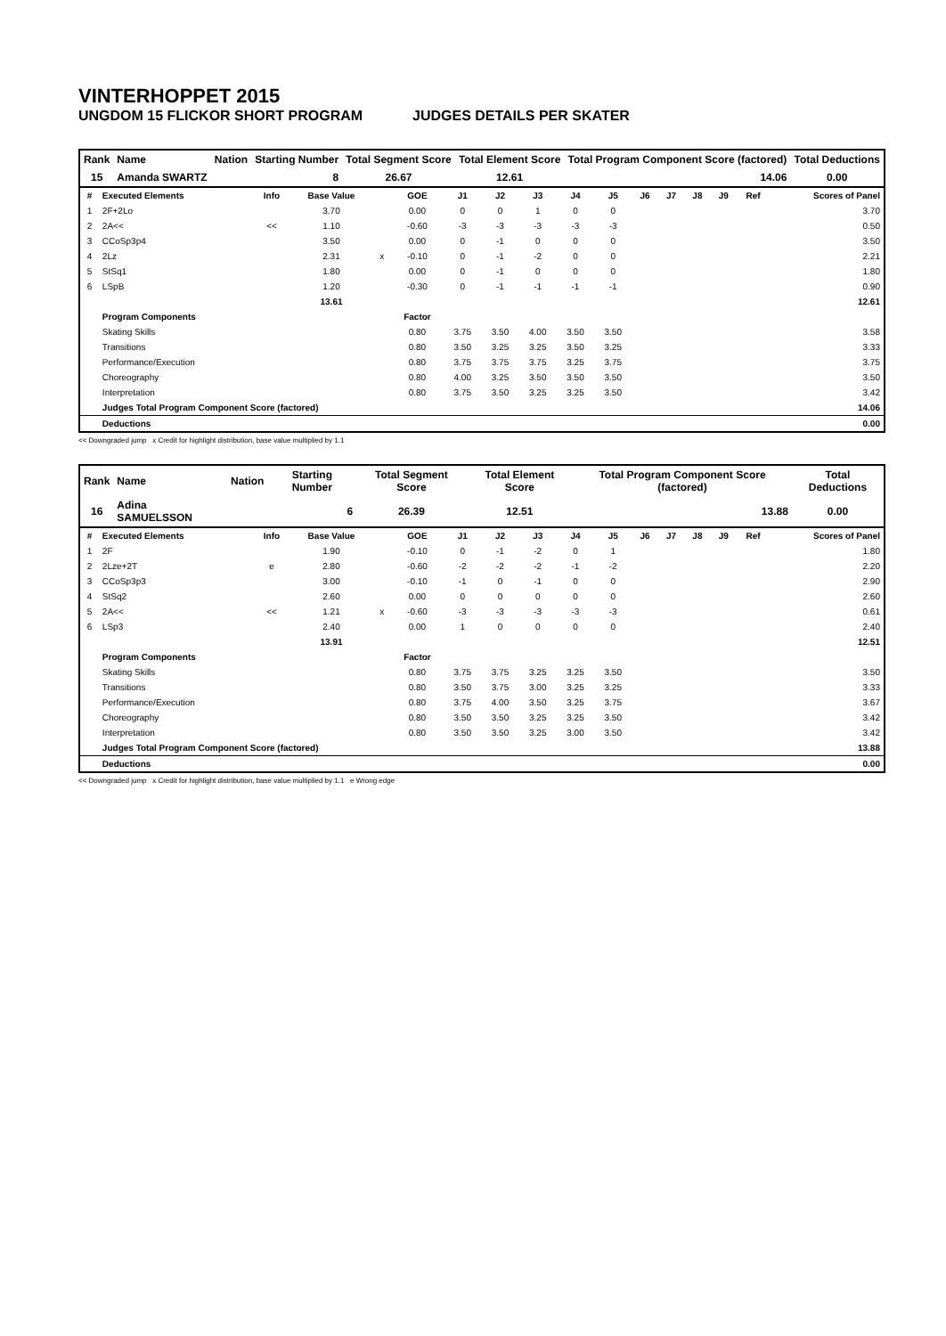VINTERHOPPET 2015
UNGDOM 15 FLICKOR SHORT PROGRAM JUDGES DETAILS PER SKATER
| Rank | Name | Nation | Starting Number | Total Segment Score | Total Element Score | Total Program Component Score (factored) | Total Deductions |
| --- | --- | --- | --- | --- | --- | --- | --- |
| 15 | Amanda SWARTZ | | 8 | 26.67 | 12.61 | 14.06 | 0.00 |
| # | Executed Elements | Info | Base Value | | GOE | J1 | J2 | J3 | J4 | J5 | J6 | J7 | J8 | J9 | Ref | Scores of Panel |
| --- | --- | --- | --- | --- | --- | --- | --- | --- | --- | --- | --- | --- | --- | --- | --- | --- |
| 1 | 2F+2Lo | | 3.70 | | 0.00 | 0 | 0 | 1 | 0 | 0 | | | | | | 3.70 |
| 2 | 2A<< | << | 1.10 | | -0.60 | -3 | -3 | -3 | -3 | -3 | | | | | | 0.50 |
| 3 | CCoSp3p4 | | 3.50 | | 0.00 | 0 | -1 | 0 | 0 | 0 | | | | | | 3.50 |
| 4 | 2Lz | | 2.31 | x | -0.10 | 0 | -1 | -2 | 0 | 0 | | | | | | 2.21 |
| 5 | StSq1 | | 1.80 | | 0.00 | 0 | -1 | 0 | 0 | 0 | | | | | | 1.80 |
| 6 | LSpB | | 1.20 | | -0.30 | 0 | -1 | -1 | -1 | -1 | | | | | | 0.90 |
| | | | 13.61 | | | | | | | | | | | | | 12.61 |
| | Program Components | | | | Factor | | | | | | | | | | | |
| | Skating Skills | | | | 0.80 | 3.75 | 3.50 | 4.00 | 3.50 | 3.50 | | | | | | 3.58 |
| | Transitions | | | | 0.80 | 3.50 | 3.25 | 3.25 | 3.50 | 3.25 | | | | | | 3.33 |
| | Performance/Execution | | | | 0.80 | 3.75 | 3.75 | 3.75 | 3.25 | 3.75 | | | | | | 3.75 |
| | Choreography | | | | 0.80 | 4.00 | 3.25 | 3.50 | 3.50 | 3.50 | | | | | | 3.50 |
| | Interpretation | | | | 0.80 | 3.75 | 3.50 | 3.25 | 3.25 | 3.50 | | | | | | 3.42 |
| | Judges Total Program Component Score (factored) | | | | | | | | | | | | | | | 14.06 |
| | Deductions | | | | | | | | | | | | | | | 0.00 |
<< Downgraded jump x Credit for highlight distribution, base value multiplied by 1.1
| Rank | Name | Nation | Starting Number | Total Segment Score | Total Element Score | Total Program Component Score (factored) | Total Deductions |
| --- | --- | --- | --- | --- | --- | --- | --- |
| 16 | Adina SAMUELSSON | | 6 | 26.39 | 12.51 | 13.88 | 0.00 |
| # | Executed Elements | Info | Base Value | | GOE | J1 | J2 | J3 | J4 | J5 | J6 | J7 | J8 | J9 | Ref | Scores of Panel |
| --- | --- | --- | --- | --- | --- | --- | --- | --- | --- | --- | --- | --- | --- | --- | --- | --- |
| 1 | 2F | | 1.90 | | -0.10 | 0 | -1 | -2 | 0 | 1 | | | | | | 1.80 |
| 2 | 2Lze+2T | e | 2.80 | | -0.60 | -2 | -2 | -2 | -1 | -2 | | | | | | 2.20 |
| 3 | CCoSp3p3 | | 3.00 | | -0.10 | -1 | 0 | -1 | 0 | 0 | | | | | | 2.90 |
| 4 | StSq2 | | 2.60 | | 0.00 | 0 | 0 | 0 | 0 | 0 | | | | | | 2.60 |
| 5 | 2A<< | << | 1.21 | x | -0.60 | -3 | -3 | -3 | -3 | -3 | | | | | | 0.61 |
| 6 | LSp3 | | 2.40 | | 0.00 | 1 | 0 | 0 | 0 | 0 | | | | | | 2.40 |
| | | | 13.91 | | | | | | | | | | | | | 12.51 |
| | Program Components | | | | Factor | | | | | | | | | | | |
| | Skating Skills | | | | 0.80 | 3.75 | 3.75 | 3.25 | 3.25 | 3.50 | | | | | | 3.50 |
| | Transitions | | | | 0.80 | 3.50 | 3.75 | 3.00 | 3.25 | 3.25 | | | | | | 3.33 |
| | Performance/Execution | | | | 0.80 | 3.75 | 4.00 | 3.50 | 3.25 | 3.75 | | | | | | 3.67 |
| | Choreography | | | | 0.80 | 3.50 | 3.50 | 3.25 | 3.25 | 3.50 | | | | | | 3.42 |
| | Interpretation | | | | 0.80 | 3.50 | 3.50 | 3.25 | 3.00 | 3.50 | | | | | | 3.42 |
| | Judges Total Program Component Score (factored) | | | | | | | | | | | | | | | 13.88 |
| | Deductions | | | | | | | | | | | | | | | 0.00 |
<< Downgraded jump x Credit for highlight distribution, base value multiplied by 1.1 e Wrong edge